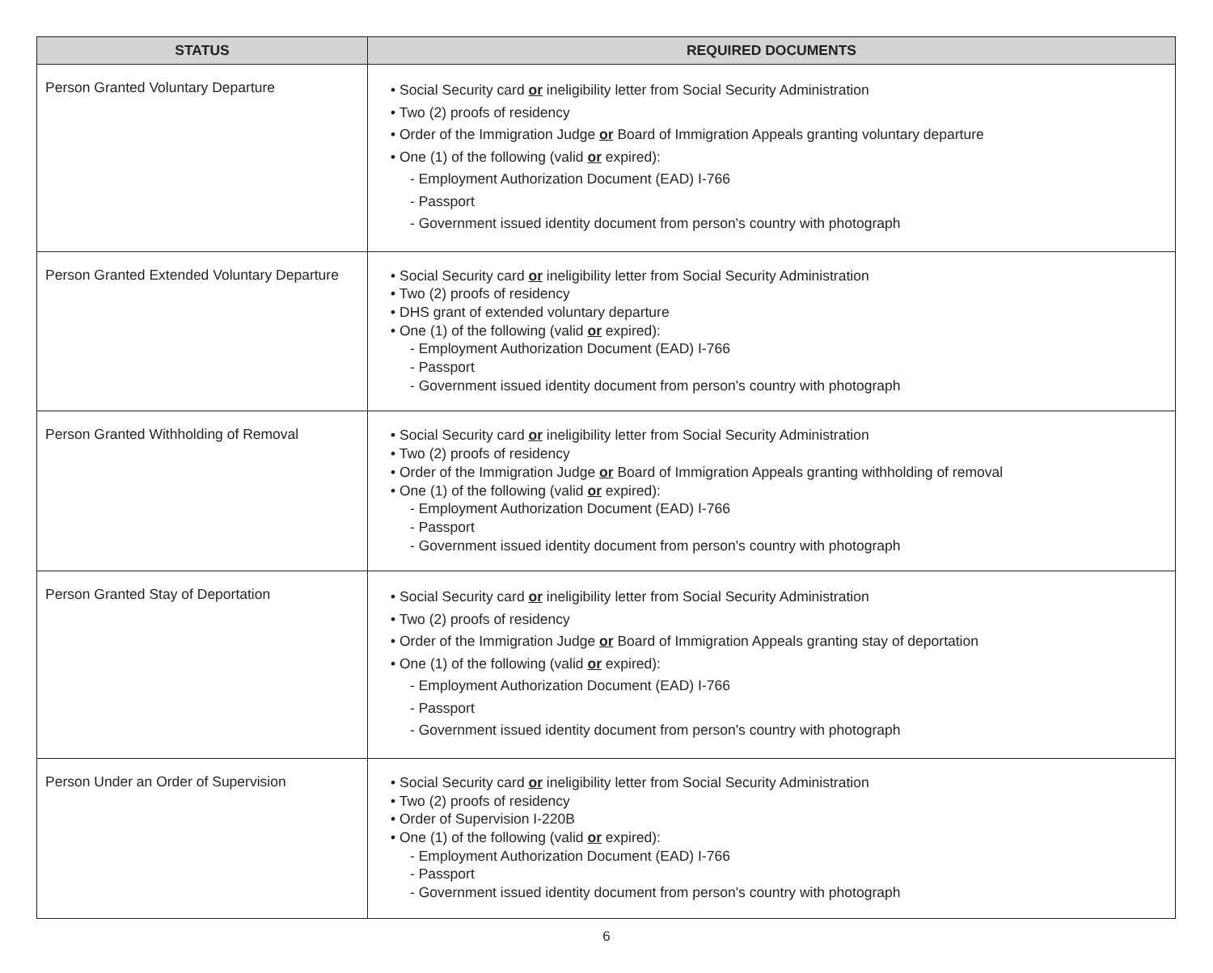| STATUS | REQUIRED DOCUMENTS |
| --- | --- |
| Person Granted Voluntary Departure | • Social Security card or ineligibility letter from Social Security Administration • Two (2) proofs of residency • Order of the Immigration Judge or Board of Immigration Appeals granting voluntary departure • One (1) of the following (valid or expired): - Employment Authorization Document (EAD) I-766 - Passport - Government issued identity document from person's country with photograph |
| Person Granted Extended Voluntary Departure | • Social Security card or ineligibility letter from Social Security Administration • Two (2) proofs of residency • DHS grant of extended voluntary departure • One (1) of the following (valid or expired): - Employment Authorization Document (EAD) I-766 - Passport - Government issued identity document from person's country with photograph |
| Person Granted Withholding of Removal | • Social Security card or ineligibility letter from Social Security Administration • Two (2) proofs of residency • Order of the Immigration Judge or Board of Immigration Appeals granting withholding of removal • One (1) of the following (valid or expired): - Employment Authorization Document (EAD) I-766 - Passport - Government issued identity document from person's country with photograph |
| Person Granted Stay of Deportation | • Social Security card or ineligibility letter from Social Security Administration • Two (2) proofs of residency • Order of the Immigration Judge or Board of Immigration Appeals granting stay of deportation • One (1) of the following (valid or expired): - Employment Authorization Document (EAD) I-766 - Passport - Government issued identity document from person's country with photograph |
| Person Under an Order of Supervision | • Social Security card or ineligibility letter from Social Security Administration • Two (2) proofs of residency • Order of Supervision I-220B • One (1) of the following (valid or expired): - Employment Authorization Document (EAD) I-766 - Passport - Government issued identity document from person's country with photograph |
6